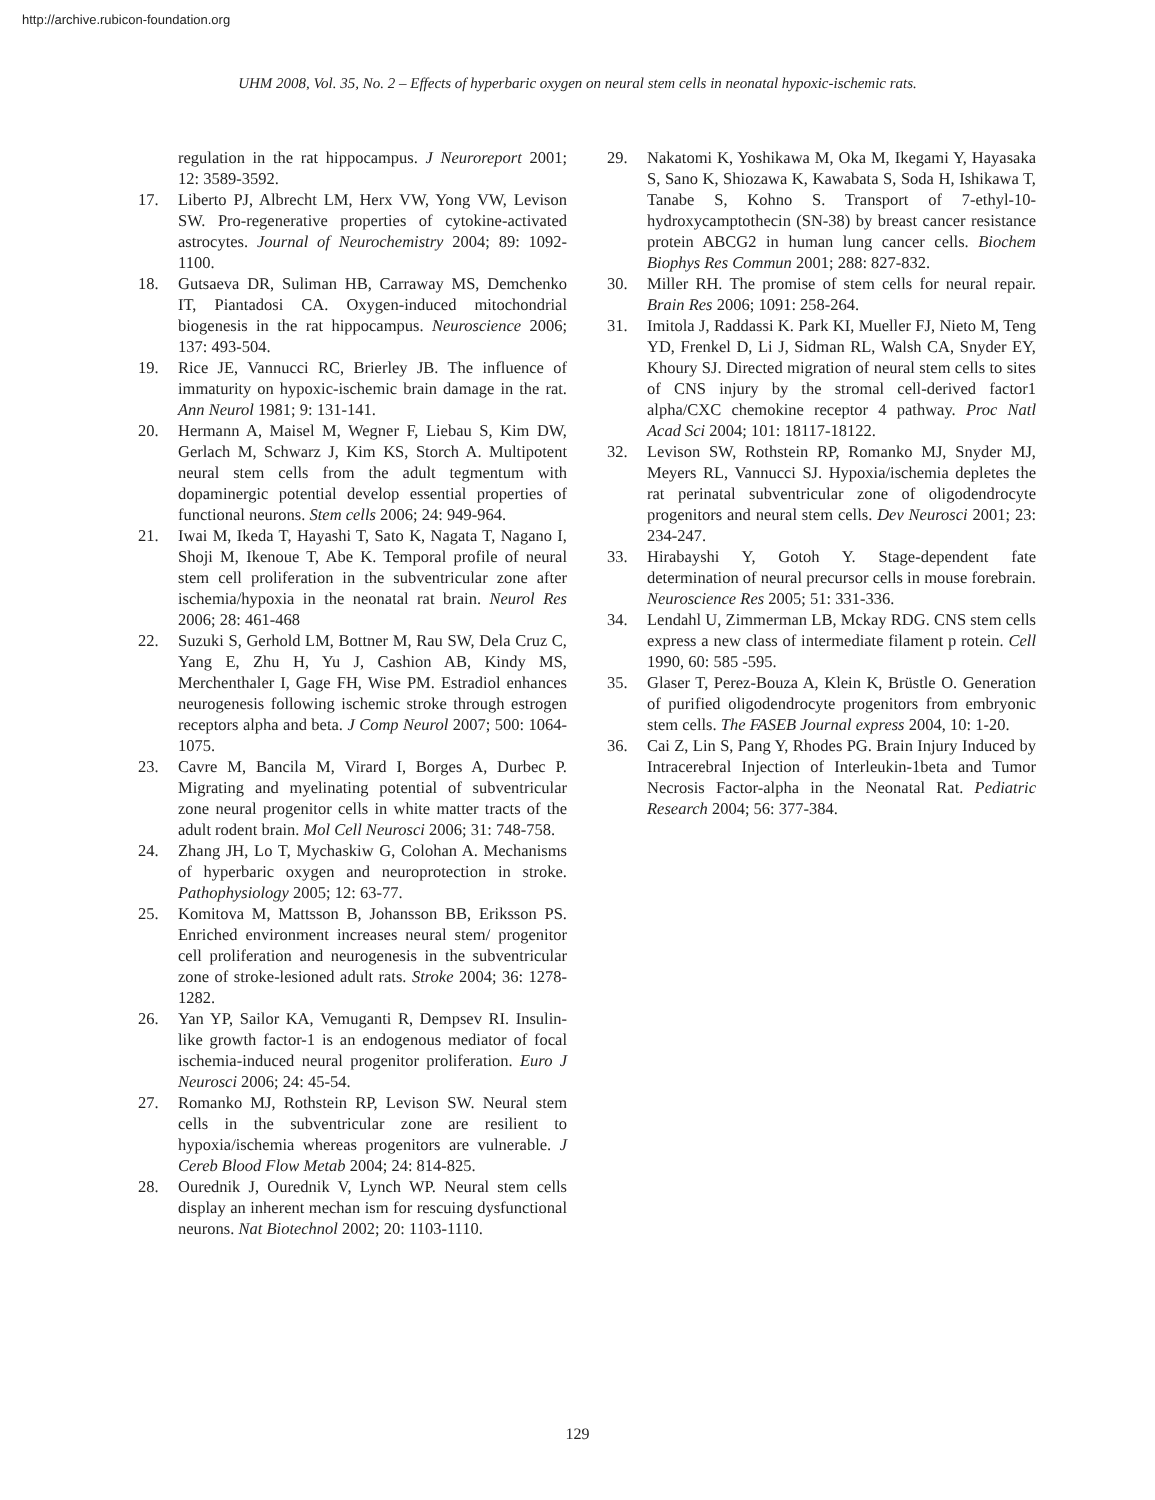http://archive.rubicon-foundation.org
UHM 2008, Vol. 35, No. 2 – Effects of hyperbaric oxygen on neural stem cells in neonatal hypoxic-ischemic rats.
regulation in the rat hippocampus. J Neuroreport 2001; 12: 3589-3592.
17. Liberto PJ, Albrecht LM, Herx VW, Yong VW, Levison SW. Pro-regenerative properties of cytokine-activated astrocytes. Journal of Neurochemistry 2004; 89: 1092-1100.
18. Gutsaeva DR, Suliman HB, Carraway MS, Demchenko IT, Piantadosi CA. Oxygen-induced mitochondrial biogenesis in the rat hippocampus. Neuroscience 2006; 137: 493-504.
19. Rice JE, Vannucci RC, Brierley JB. The influence of immaturity on hypoxic-ischemic brain damage in the rat. Ann Neurol 1981; 9: 131-141.
20. Hermann A, Maisel M, Wegner F, Liebau S, Kim DW, Gerlach M, Schwarz J, Kim KS, Storch A. Multipotent neural stem cells from the adult tegmentum with dopaminergic potential develop essential properties of functional neurons. Stem cells 2006; 24: 949-964.
21. Iwai M, Ikeda T, Hayashi T, Sato K, Nagata T, Nagano I, Shoji M, Ikenoue T, Abe K. Temporal profile of neural stem cell proliferation in the subventricular zone after ischemia/hypoxia in the neonatal rat brain. Neurol Res 2006; 28: 461-468
22. Suzuki S, Gerhold LM, Bottner M, Rau SW, Dela Cruz C, Yang E, Zhu H, Yu J, Cashion AB, Kindy MS, Merchenthaler I, Gage FH, Wise PM. Estradiol enhances neurogenesis following ischemic stroke through estrogen receptors alpha and beta. J Comp Neurol 2007; 500: 1064-1075.
23. Cavre M, Bancila M, Virard I, Borges A, Durbec P. Migrating and myelinating potential of subventricular zone neural progenitor cells in white matter tracts of the adult rodent brain. Mol Cell Neurosci 2006; 31: 748-758.
24. Zhang JH, Lo T, Mychaskiw G, Colohan A. Mechanisms of hyperbaric oxygen and neuroprotection in stroke. Pathophysiology 2005; 12: 63-77.
25. Komitova M, Mattsson B, Johansson BB, Eriksson PS. Enriched environment increases neural stem/ progenitor cell proliferation and neurogenesis in the subventricular zone of stroke-lesioned adult rats. Stroke 2004; 36: 1278-1282.
26. Yan YP, Sailor KA, Vemuganti R, Dempsev RI. Insulin-like growth factor-1 is an endogenous mediator of focal ischemia-induced neural progenitor proliferation. Euro J Neurosci 2006; 24: 45-54.
27. Romanko MJ, Rothstein RP, Levison SW. Neural stem cells in the subventricular zone are resilient to hypoxia/ischemia whereas progenitors are vulnerable. J Cereb Blood Flow Metab 2004; 24: 814-825.
28. Ourednik J, Ourednik V, Lynch WP. Neural stem cells display an inherent mechan ism for rescuing dysfunctional neurons. Nat Biotechnol 2002; 20: 1103-1110.
29. Nakatomi K, Yoshikawa M, Oka M, Ikegami Y, Hayasaka S, Sano K, Shiozawa K, Kawabata S, Soda H, Ishikawa T, Tanabe S, Kohno S. Transport of 7-ethyl-10-hydroxycamptothecin (SN-38) by breast cancer resistance protein ABCG2 in human lung cancer cells. Biochem Biophys Res Commun 2001; 288: 827-832.
30. Miller RH. The promise of stem cells for neural repair. Brain Res 2006; 1091: 258-264.
31. Imitola J, Raddassi K. Park KI, Mueller FJ, Nieto M, Teng YD, Frenkel D, Li J, Sidman RL, Walsh CA, Snyder EY, Khoury SJ. Directed migration of neural stem cells to sites of CNS injury by the stromal cell-derived factor1 alpha/CXC chemokine receptor 4 pathway. Proc Natl Acad Sci 2004; 101: 18117-18122.
32. Levison SW, Rothstein RP, Romanko MJ, Snyder MJ, Meyers RL, Vannucci SJ. Hypoxia/ischemia depletes the rat perinatal subventricular zone of oligodendrocyte progenitors and neural stem cells. Dev Neurosci 2001; 23: 234-247.
33. Hirabayshi Y, Gotoh Y. Stage-dependent fate determination of neural precursor cells in mouse forebrain. Neuroscience Res 2005; 51: 331-336.
34. Lendahl U, Zimmerman LB, Mckay RDG. CNS stem cells express a new class of intermediate filament p rotein. Cell 1990, 60: 585 -595.
35. Glaser T, Perez-Bouza A, Klein K, Brüstle O. Generation of purified oligodendrocyte progenitors from embryonic stem cells. The FASEB Journal express 2004, 10: 1-20.
36. Cai Z, Lin S, Pang Y, Rhodes PG. Brain Injury Induced by Intracerebral Injection of Interleukin-1beta and Tumor Necrosis Factor-alpha in the Neonatal Rat. Pediatric Research 2004; 56: 377-384.
129